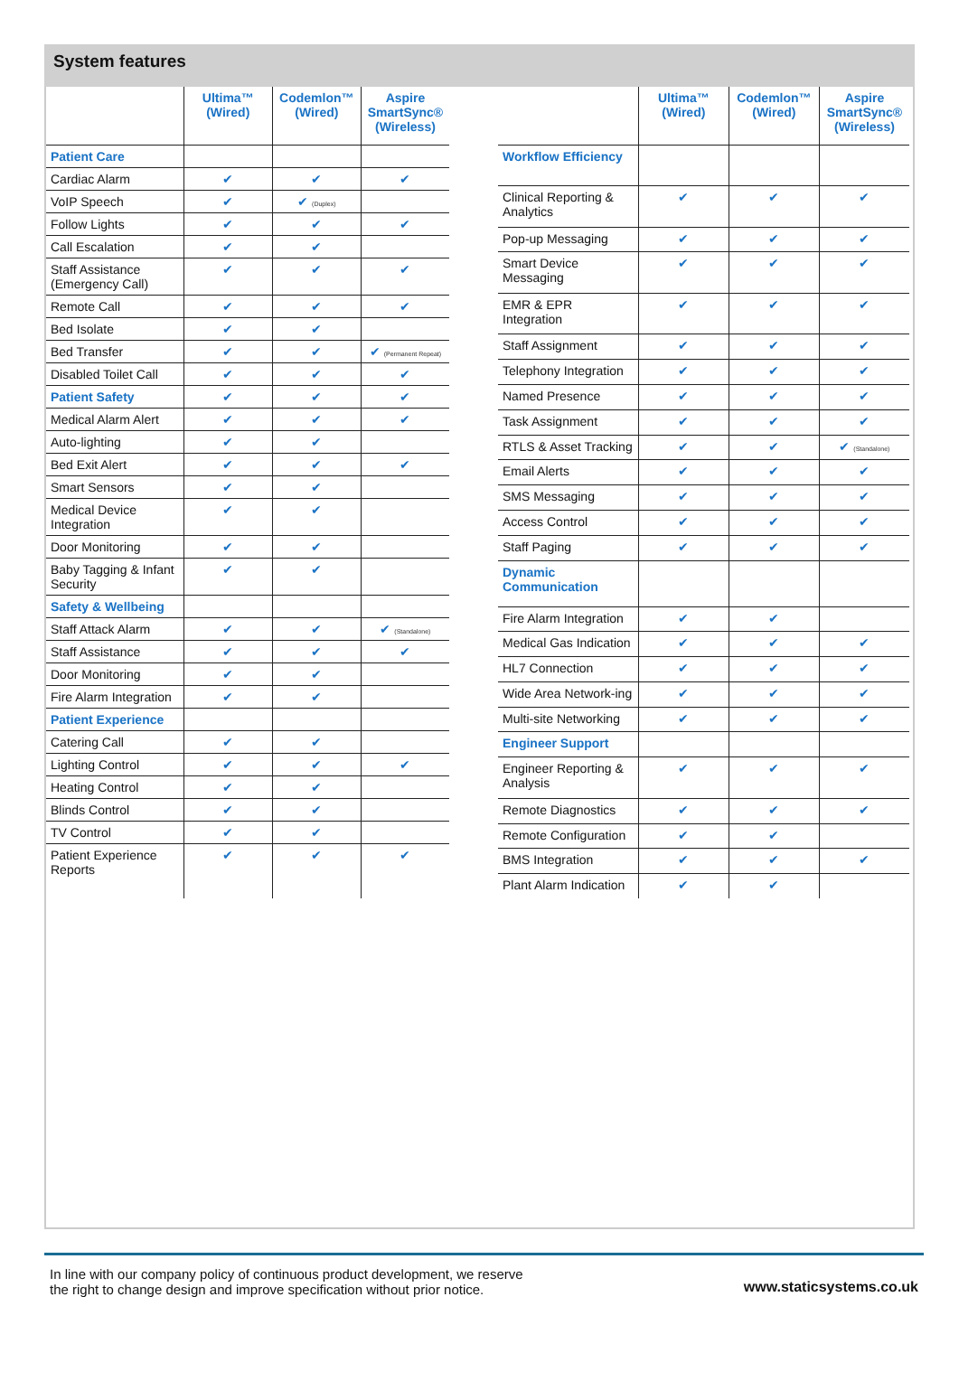System features
| | Ultima™ (Wired) | Codemlon™ (Wired) | Aspire SmartSync® (Wireless) |
| Patient Care | | | |
| Cardiac Alarm | ✔ | ✔ | ✔ |
| VoIP Speech | ✔ | ✔ (Duplex) | |
| Follow Lights | ✔ | ✔ | ✔ |
| Call Escalation | ✔ | ✔ | |
| Staff Assistance (Emergency Call) | ✔ | ✔ | ✔ |
| Remote Call | ✔ | ✔ | ✔ |
| Bed Isolate | ✔ | ✔ | |
| Bed Transfer | ✔ | ✔ | ✔ (Permanent Repeat) |
| Disabled Toilet Call | ✔ | ✔ | ✔ |
| Patient Safety | ✔ | ✔ | ✔ |
| Medical Alarm Alert | ✔ | ✔ | ✔ |
| Auto-lighting | ✔ | ✔ | |
| Bed Exit Alert | ✔ | ✔ | ✔ |
| Smart Sensors | ✔ | ✔ | |
| Medical Device Integration | ✔ | ✔ | |
| Door Monitoring | ✔ | ✔ | |
| Baby Tagging & Infant Security | ✔ | ✔ | |
| Safety & Wellbeing | | | |
| Staff Attack Alarm | ✔ | ✔ | ✔ (Standalone) |
| Staff Assistance | ✔ | ✔ | ✔ |
| Door Monitoring | ✔ | ✔ | |
| Fire Alarm Integration | ✔ | ✔ | |
| Patient Experience | | | |
| Catering Call | ✔ | ✔ | |
| Lighting Control | ✔ | ✔ | ✔ |
| Heating Control | ✔ | ✔ | |
| Blinds Control | ✔ | ✔ | |
| TV Control | ✔ | ✔ | |
| Patient Experience Reports | ✔ | ✔ | ✔ |
| | Ultima™ (Wired) | Codemlon™ (Wired) | Aspire SmartSync® (Wireless) |
| Workflow Efficiency | | | |
| Clinical Reporting & Analytics | ✔ | ✔ | ✔ |
| Pop-up Messaging | ✔ | ✔ | ✔ |
| Smart Device Messaging | ✔ | ✔ | ✔ |
| EMR & EPR Integration | ✔ | ✔ | ✔ |
| Staff Assignment | ✔ | ✔ | ✔ |
| Telephony Integration | ✔ | ✔ | ✔ |
| Named Presence | ✔ | ✔ | ✔ |
| Task Assignment | ✔ | ✔ | ✔ |
| RTLS & Asset Tracking | ✔ | ✔ | ✔ (Standalone) |
| Email Alerts | ✔ | ✔ | ✔ |
| SMS Messaging | ✔ | ✔ | ✔ |
| Access Control | ✔ | ✔ | ✔ |
| Staff Paging | ✔ | ✔ | ✔ |
| Dynamic Communication | | | |
| Fire Alarm Integration | ✔ | ✔ | |
| Medical Gas Indication | ✔ | ✔ | ✔ |
| HL7 Connection | ✔ | ✔ | ✔ |
| Wide Area Network-ing | ✔ | ✔ | ✔ |
| Multi-site Networking | ✔ | ✔ | ✔ |
| Engineer Support | | | |
| Engineer Reporting & Analysis | ✔ | ✔ | ✔ |
| Remote Diagnostics | ✔ | ✔ | ✔ |
| Remote Configuration | ✔ | ✔ | |
| BMS Integration | ✔ | ✔ | ✔ |
| Plant Alarm Indication | ✔ | ✔ | |
In line with our company policy of continuous product development, we reserve
the right to change design and improve specification without prior notice.
www.staticsystems.co.uk